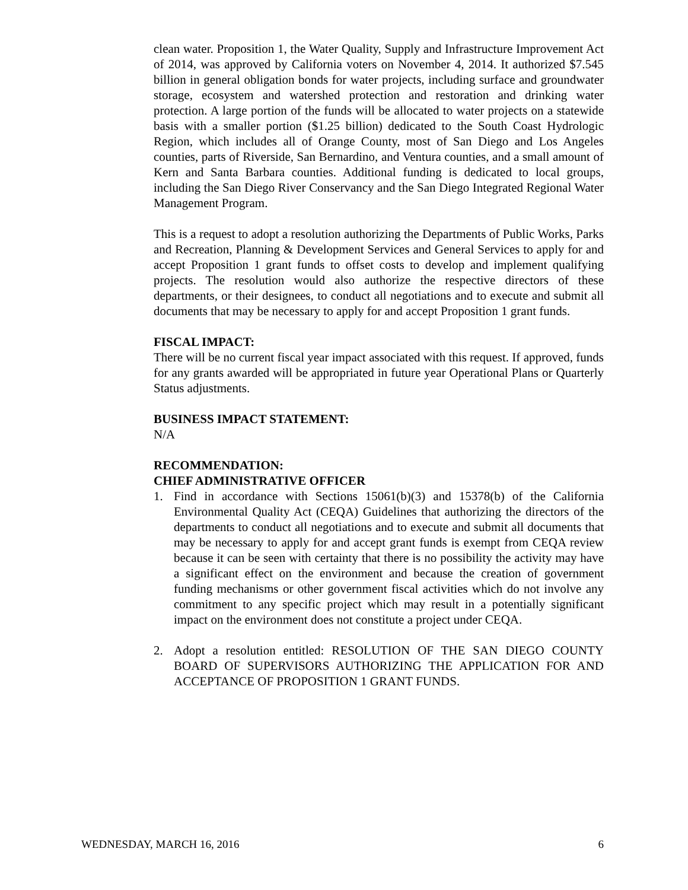clean water. Proposition 1, the Water Quality, Supply and Infrastructure Improvement Act of 2014, was approved by California voters on November 4, 2014. It authorized $7.545 billion in general obligation bonds for water projects, including surface and groundwater storage, ecosystem and watershed protection and restoration and drinking water protection. A large portion of the funds will be allocated to water projects on a statewide basis with a smaller portion ($1.25 billion) dedicated to the South Coast Hydrologic Region, which includes all of Orange County, most of San Diego and Los Angeles counties, parts of Riverside, San Bernardino, and Ventura counties, and a small amount of Kern and Santa Barbara counties. Additional funding is dedicated to local groups, including the San Diego River Conservancy and the San Diego Integrated Regional Water Management Program.
This is a request to adopt a resolution authorizing the Departments of Public Works, Parks and Recreation, Planning & Development Services and General Services to apply for and accept Proposition 1 grant funds to offset costs to develop and implement qualifying projects. The resolution would also authorize the respective directors of these departments, or their designees, to conduct all negotiations and to execute and submit all documents that may be necessary to apply for and accept Proposition 1 grant funds.
FISCAL IMPACT:
There will be no current fiscal year impact associated with this request. If approved, funds for any grants awarded will be appropriated in future year Operational Plans or Quarterly Status adjustments.
BUSINESS IMPACT STATEMENT:
N/A
RECOMMENDATION:
CHIEF ADMINISTRATIVE OFFICER
1. Find in accordance with Sections 15061(b)(3) and 15378(b) of the California Environmental Quality Act (CEQA) Guidelines that authorizing the directors of the departments to conduct all negotiations and to execute and submit all documents that may be necessary to apply for and accept grant funds is exempt from CEQA review because it can be seen with certainty that there is no possibility the activity may have a significant effect on the environment and because the creation of government funding mechanisms or other government fiscal activities which do not involve any commitment to any specific project which may result in a potentially significant impact on the environment does not constitute a project under CEQA.
2. Adopt a resolution entitled: RESOLUTION OF THE SAN DIEGO COUNTY BOARD OF SUPERVISORS AUTHORIZING THE APPLICATION FOR AND ACCEPTANCE OF PROPOSITION 1 GRANT FUNDS.
WEDNESDAY, MARCH 16, 2016 6